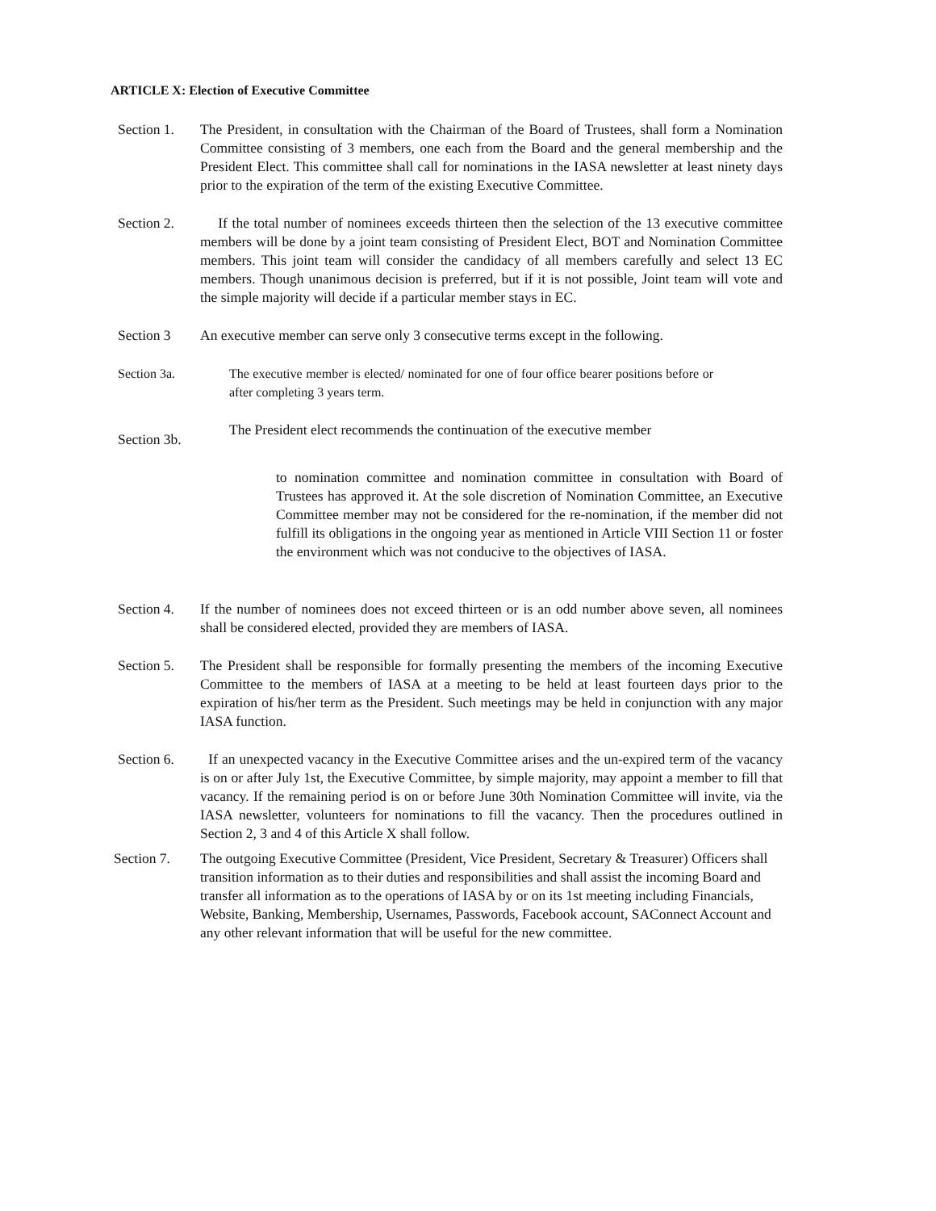ARTICLE X: Election of Executive Committee
Section 1.
The President, in consultation with the Chairman of the Board of Trustees, shall form a Nomination Committee consisting of 3 members, one each from the Board and the general membership and the President Elect. This committee shall call for nominations in the IASA newsletter at least ninety days prior to the expiration of the term of the existing Executive Committee.
Section 2.
If the total number of nominees exceeds thirteen then the selection of the 13 executive committee members will be done by a joint team consisting of President Elect, BOT and Nomination Committee members. This joint team will consider the candidacy of all members carefully and select 13 EC members. Though unanimous decision is preferred, but if it is not possible, Joint team will vote and the simple majority will decide if a particular member stays in EC.
Section 3 An executive member can serve only 3 consecutive terms except in the following.
Section 3a. The executive member is elected/ nominated for one of four office bearer positions before or after completing 3 years term.
Section 3b.
The President elect recommends the continuation of the executive member
to nomination committee and nomination committee in consultation with Board of Trustees has approved it. At the sole discretion of Nomination Committee, an Executive Committee member may not be considered for the re-nomination, if the member did not fulfill its obligations in the ongoing year as mentioned in Article VIII Section 11 or foster the environment which was not conducive to the objectives of IASA.
Section 4.
If the number of nominees does not exceed thirteen or is an odd number above seven, all nominees shall be considered elected, provided they are members of IASA.
Section 5.
The President shall be responsible for formally presenting the members of the incoming Executive Committee to the members of IASA at a meeting to be held at least fourteen days prior to the expiration of his/her term as the President. Such meetings may be held in conjunction with any major IASA function.
Section 6.
If an unexpected vacancy in the Executive Committee arises and the un-expired term of the vacancy is on or after July 1st, the Executive Committee, by simple majority, may appoint a member to fill that vacancy. If the remaining period is on or before June 30th Nomination Committee will invite, via the IASA newsletter, volunteers for nominations to fill the vacancy. Then the procedures outlined in Section 2, 3 and 4 of this Article X shall follow.
Section 7. The outgoing Executive Committee (President, Vice President, Secretary & Treasurer) Officers shall transition information as to their duties and responsibilities and shall assist the incoming Board and transfer all information as to the operations of IASA by or on its 1st meeting including Financials, Website, Banking, Membership, Usernames, Passwords, Facebook account, SAConnect Account and any other relevant information that will be useful for the new committee.